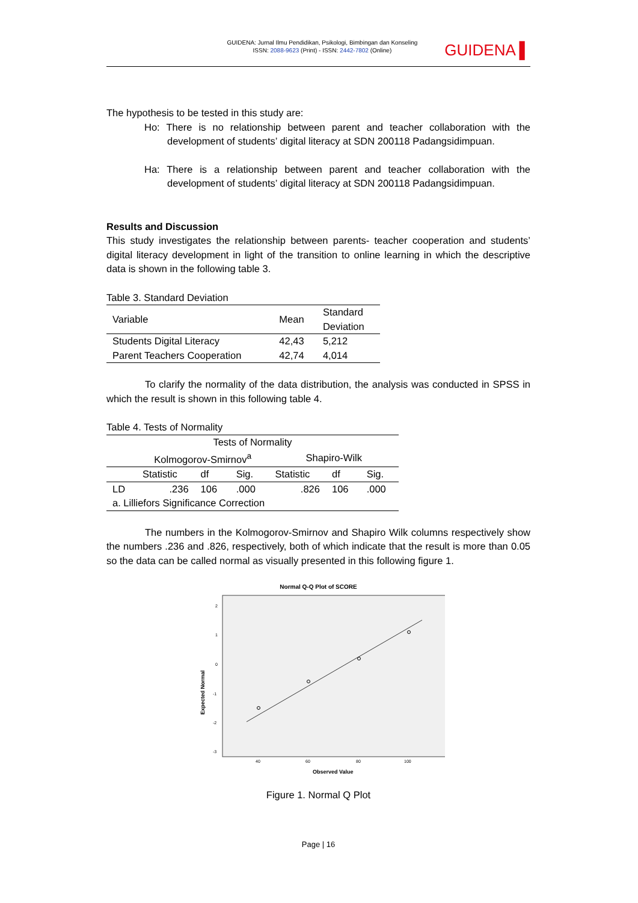GUIDENA: Jurnal Ilmu Pendidikan, Psikologi, Bimbingan dan Konseling
ISSN: 2088-9623 (Print) - ISSN: 2442-7802 (Online)
GUIDENA ▌
The hypothesis to be tested in this study are:
Ho: There is no relationship between parent and teacher collaboration with the development of students’ digital literacy at SDN 200118 Padangsidimpuan.
Ha: There is a relationship between parent and teacher collaboration with the development of students’ digital literacy at SDN 200118 Padangsidimpuan.
Results and Discussion
This study investigates the relationship between parents- teacher cooperation and students’ digital literacy development in light of the transition to online learning in which the descriptive data is shown in the following table 3.
Table 3. Standard Deviation
| Variable | Mean | Standard Deviation |
| --- | --- | --- |
| Students Digital Literacy | 42,43 | 5,212 |
| Parent Teachers Cooperation | 42,74 | 4,014 |
To clarify the normality of the data distribution, the analysis was conducted in SPSS in which the result is shown in this following table 4.
Table 4. Tests of Normality
| Tests of Normality | | | | | | |
| --- | --- | --- | --- | --- | --- | --- |
| | Kolmogorov-Smirnov<sup>a</sup> | | | Shapiro-Wilk | | |
| | Statistic | df | Sig. | Statistic | df | Sig. |
| LD | .236 | 106 | .000 | .826 | 106 | .000 |
| a. Lilliefors Significance Correction | | | | | | |
The numbers in the Kolmogorov-Smirnov and Shapiro Wilk columns respectively show the numbers .236 and .826, respectively, both of which indicate that the result is more than 0.05 so the data can be called normal as visually presented in this following figure 1.
Normal Q-Q Plot of SCORE
Expected Normal
2
1
0
-1
-2
-3
40
60
80
100
Observed Value
Figure 1. Normal Q Plot
Page | 16